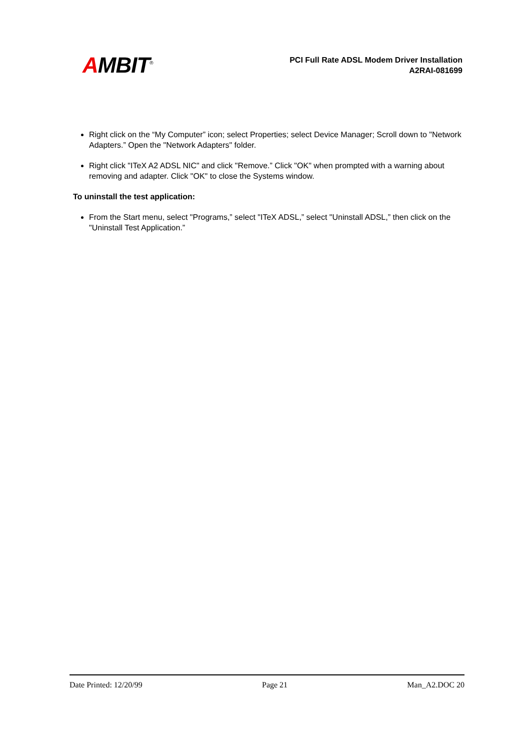AMBIT<sup>®</sup>
PCI Full Rate ADSL Modem Driver Installation
A2RAI-081699
Right click on the “My Computer” icon; select Properties; select Device Manager; Scroll down to "Network Adapters.” Open the "Network Adapters" folder.
Right click "ITeX A2 ADSL NIC" and click "Remove.” Click "OK" when prompted with a warning about removing and adapter. Click "OK" to close the Systems window.
To uninstall the test application:
From the Start menu, select "Programs,” select "ITeX ADSL,” select "Uninstall ADSL,” then click on the "Uninstall Test Application.”
Date Printed: 12/20/99 Page 21 Man_A2.DOC 20